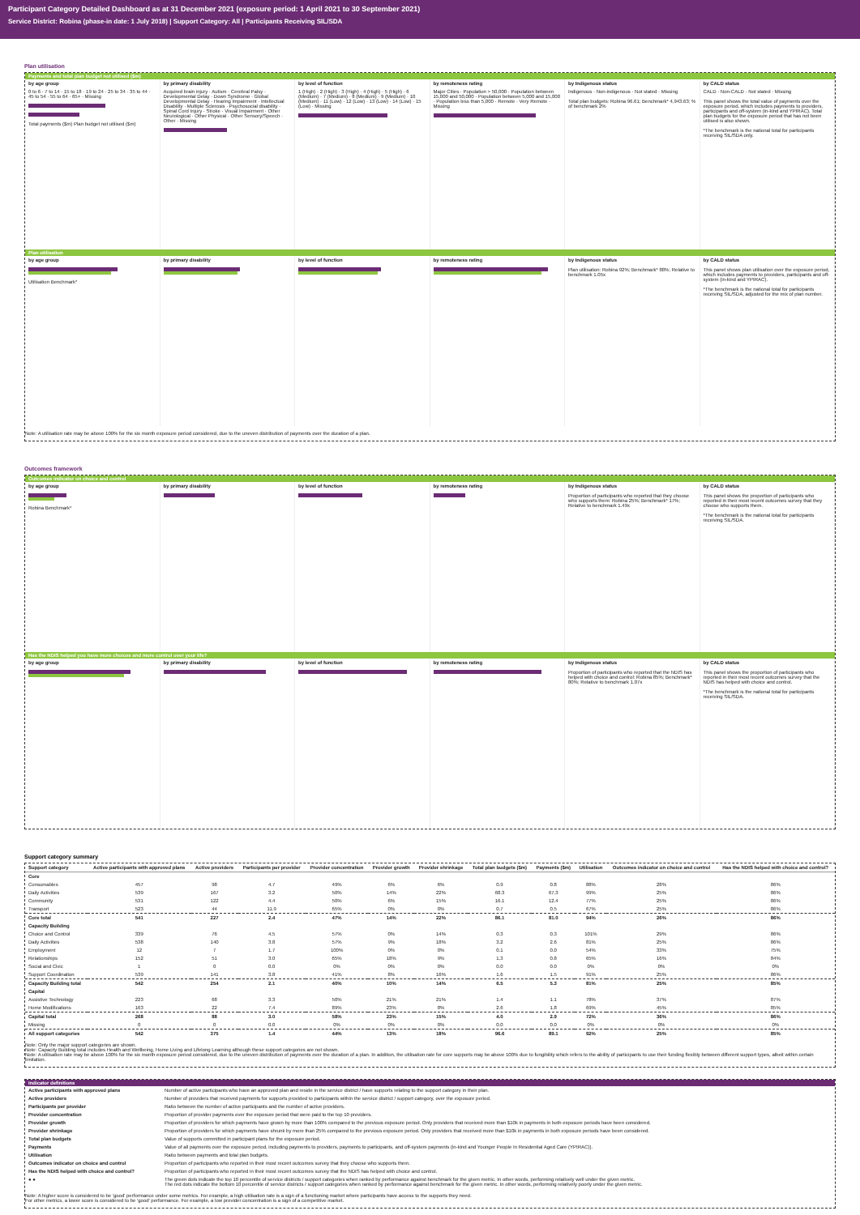Participant Category Detailed Dashboard as at 31 December 2021 (exposure period: 1 April 2021 to 30 September 2021)
Service District: Robina (phase-in date: 1 July 2018) | Support Category: All | Participants Receiving SIL/SDA
Plan utilisation
Payments and total plan budget not utilised ($m)
by age group
0 to 6 · 7 to 14 · 15 to 18 · 19 to 24 · 25 to 34 · 35 to 44 · 45 to 54 · 55 to 64 · 65+ · Missing
Total payments ($m) Plan budget not utilised ($m)
by primary disability
Acquired brain injury · Autism · Cerebral Palsy · Developmental Delay · Down Syndrome · Global Developmental Delay · Hearing Impairment · Intellectual Disability · Multiple Sclerosis · Psychosocial disability · Spinal Cord Injury · Stroke · Visual Impairment · Other Neurological · Other Physical · Other Sensory/Speech · Other · Missing
by level of function
1 (High) · 2 (High) · 3 (High) · 4 (High) · 5 (High) · 6 (Medium) · 7 (Medium) · 8 (Medium) · 9 (Medium) · 10 (Medium) · 11 (Low) · 12 (Low) · 13 (Low) · 14 (Low) · 15 (Low) · Missing
by remoteness rating
Major Cities · Population > 50,000 · Population between 15,000 and 50,000 · Population between 5,000 and 15,000 · Population less than 5,000 · Remote · Very Remote · Missing
by Indigenous status
Indigenous · Non-indigenous · Not stated · Missing
Total plan budgets: Robina 96.61; Benchmark* 4,943.63; % of benchmark 2%
by CALD status
CALD · Non-CALD · Not stated · Missing
This panel shows the total value of payments over the exposure period, which includes payments to providers, participants and off-system (in-kind and YPIRAC). Total plan budgets for the exposure period that has not been utilised is also shown.
*The benchmark is the national total for participants receiving SIL/SDA only.
Plan utilisation
by age group
Utilisation Benchmark*
by primary disability by level of function by remoteness rating by Indigenous status
Plan utilisation: Robina 92%; Benchmark* 88%; Relative to benchmark 1.05x
by CALD status
This panel shows plan utilisation over the exposure period, which includes payments to providers, participants and off-system (in-kind and YPIRAC).
*The benchmark is the national total for participants receiving SIL/SDA, adjusted for the mix of plan number.
Note: A utilisation rate may be above 100% for the six month exposure period considered, due to the uneven distribution of payments over the duration of a plan.
Outcomes framework
Outcomes indicator on choice and control
by age group
Robina Benchmark*
by primary disability by level of function by remoteness rating by Indigenous status
Proportion of participants who reported that they choose who supports them: Robina 25%; Benchmark* 17%; Relative to benchmark 1.49x
by CALD status
This panel shows the proportion of participants who reported in their most recent outcomes survey that they choose who supports them.
*The benchmark is the national total for participants receiving SIL/SDA.
Has the NDIS helped you have more choices and more control over your life?
by age group by primary disability by level of function by remoteness rating by Indigenous status
Proportion of participants who reported that the NDIS has helped with choice and control: Robina 85%; Benchmark* 80%; Relative to benchmark 1.07x
by CALD status
This panel shows the proportion of participants who reported in their most recent outcomes survey that the NDIS has helped with choice and control.
*The benchmark is the national total for participants receiving SIL/SDA.
Support category summary
| Support category | Active participants with approved plans | Active providers | Participants per provider | Provider concentration | Provider growth | Provider shrinkage | Total plan budgets ($m) | Payments ($m) | Utilisation | Outcomes indicator on choice and control | Has the NDIS helped with choice and control? |
| --- | --- | --- | --- | --- | --- | --- | --- | --- | --- | --- | --- |
| Core | | | | | | | | | | | |
| Consumables | 457 | 98 | 4.7 | 49% | 6% | 6% | 0.9 | 0.8 | 88% | 28% | 86% |
| Daily Activities | 539 | 167 | 3.2 | 50% | 14% | 22% | 68.3 | 67.3 | 99% | 25% | 86% |
| Community | 531 | 122 | 4.4 | 50% | 6% | 15% | 16.1 | 12.4 | 77% | 25% | 86% |
| Transport | 523 | 44 | 11.9 | 65% | 0% | 0% | 0.7 | 0.5 | 67% | 25% | 86% |
| Core total | 541 | 227 | 2.4 | 47% | 14% | 22% | 86.1 | 81.0 | 94% | 26% | 86% |
| Capacity Building | | | | | | | | | | | |
| Choice and Control | 339 | 76 | 4.5 | 57% | 0% | 14% | 0.3 | 0.3 | 101% | 29% | 86% |
| Daily Activities | 538 | 140 | 3.8 | 57% | 9% | 18% | 3.2 | 2.6 | 81% | 25% | 86% |
| Employment | 12 | 7 | 1.7 | 100% | 0% | 0% | 0.1 | 0.0 | 54% | 33% | 75% |
| Relationships | 152 | 51 | 3.0 | 65% | 18% | 9% | 1.3 | 0.8 | 65% | 16% | 84% |
| Social and Civic | 1 | 0 | 0.0 | 0% | 0% | 0% | 0.0 | 0.0 | 0% | 0% | 0% |
| Support Coordination | 539 | 141 | 3.8 | 41% | 8% | 16% | 1.6 | 1.5 | 91% | 25% | 86% |
| Capacity Building total | 542 | 254 | 2.1 | 40% | 10% | 14% | 6.5 | 5.3 | 81% | 25% | 85% |
| Capital | | | | | | | | | | | |
| Assistive Technology | 223 | 68 | 3.3 | 50% | 21% | 21% | 1.4 | 1.1 | 78% | 37% | 87% |
| Home Modifications | 163 | 22 | 7.4 | 89% | 23% | 8% | 2.6 | 1.8 | 69% | 45% | 85% |
| Capital total | 268 | 88 | 3.0 | 58% | 23% | 15% | 4.0 | 2.9 | 72% | 36% | 86% |
| Missing | 0 | 0 | 0.0 | 0% | 0% | 0% | 0.0 | 0.0 | 0% | 0% | 0% |
| All support categories | 542 | 375 | 1.4 | 44% | 13% | 18% | 96.6 | 89.1 | 92% | 25% | 85% |
Note: Only the major support categories are shown.
Note: Capacity Building total includes Health and Wellbeing, Home Living and Lifelong Learning although these support categories are not shown.
Note: A utilisation rate may be above 100% for the six month exposure period considered, due to the uneven distribution of payments over the duration of a plan. In addition, the utilisation rate for core supports may be above 100% due to fungibility which refers to the ability of participants to use their funding flexibly between different support types, albeit within certain limitation.
Indicator definitions
| Active participants with approved plans | Number of active participants who have an approved plan and reside in the service district / have supports relating to the support category in their plan. |
| Active providers | Number of providers that received payments for supports provided to participants within the service district / support category, over the exposure period. |
| Participants per provider | Ratio between the number of active participants and the number of active providers. |
| Provider concentration | Proportion of provider payments over the exposure period that were paid to the top 10 providers. |
| Provider growth | Proportion of providers for which payments have grown by more than 100% compared to the previous exposure period. Only providers that received more than $10k in payments in both exposure periods have been considered. |
| Provider shrinkage | Proportion of providers for which payments have shrunk by more than 25% compared to the previous exposure period. Only providers that received more than $10k in payments in both exposure periods have been considered. |
| Total plan budgets | Value of supports committed in participant plans for the exposure period. |
| Payments | Value of all payments over the exposure period, including payments to providers, payments to participants, and off-system payments (in-kind and Younger People In Residential Aged Care (YPIRAC)). |
| Utilisation | Ratio between payments and total plan budgets. |
| Outcomes indicator on choice and control | Proportion of participants who reported in their most recent outcomes survey that they choose who supports them. |
| Has the NDIS helped with choice and control? | Proportion of participants who reported in their most recent outcomes survey that the NDIS has helped with choice and control. |
| ● ● | The green dots indicate the top 10 percentile of service districts / support categories when ranked by performance against benchmark for the given metric. In other words, performing relatively well under the given metric. The red dots indicate the bottom 10 percentile of service districts / support categories when ranked by performance against benchmark for the given metric. In other words, performing relatively poorly under the given metric. |
Note: A higher score is considered to be 'good' performance under some metrics. For example, a high utilisation rate is a sign of a functioning market where participants have access to the supports they need.
For other metrics, a lower score is considered to be 'good' performance. For example, a low provider concentration is a sign of a competitive market.